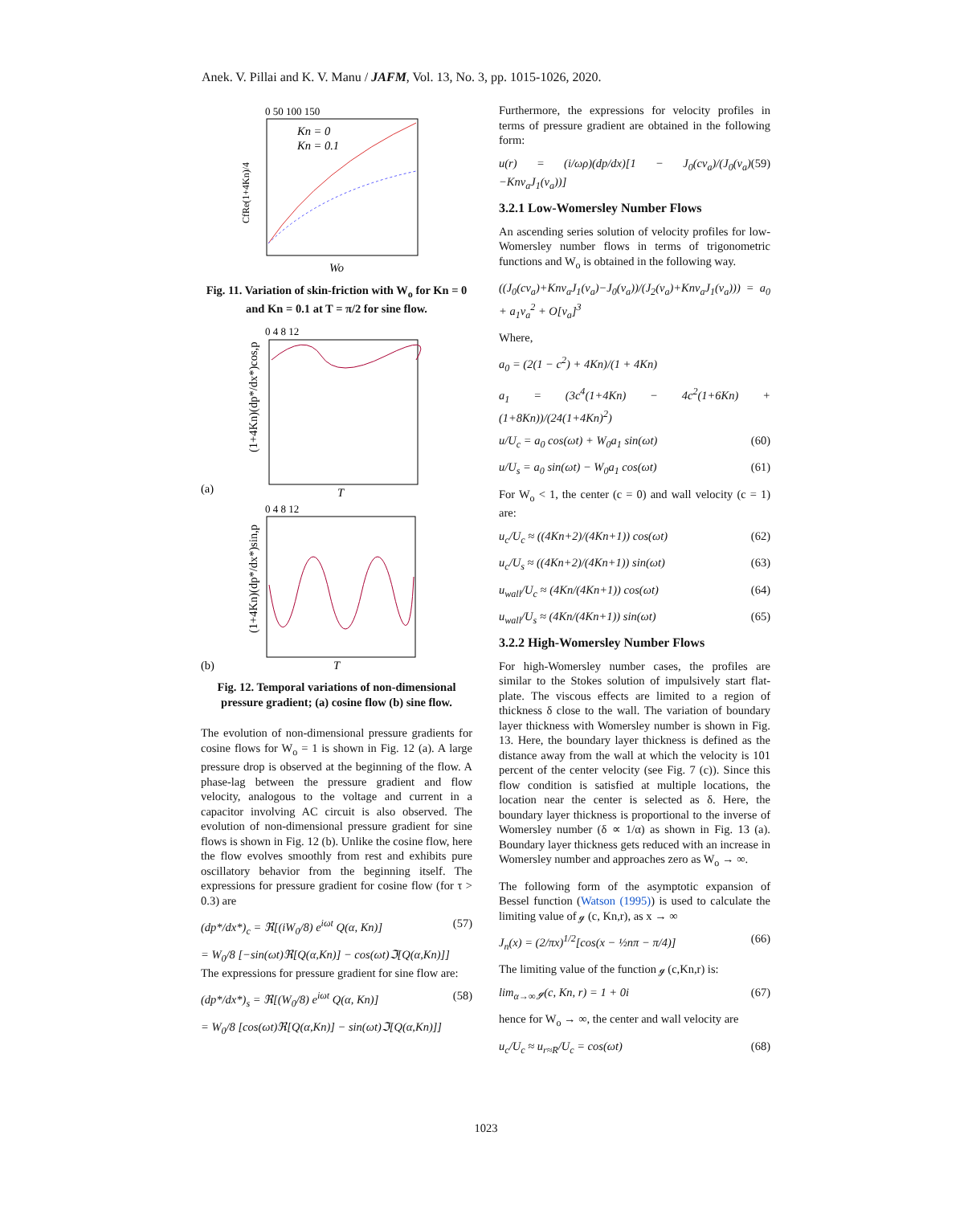Anek. V. Pillai and K. V. Manu / JAFM, Vol. 13, No. 3, pp. 1015-1026, 2020.
0 50 100 150
Kn = 0
Kn = 0.1
CfRe(1+4Kn)/4
Wo
Fig. 11. Variation of skin-friction with W<sub>o</sub> for Kn = 0 and Kn = 0.1 at T = π/2 for sine flow.
0 4 8 12
(a)
(1+4Kn)(dp*/dx*)cos,p
T
0 4 8 12
(b)
(1+4Kn)(dp*/dx*)sin,p
T
Fig. 12. Temporal variations of non-dimensional pressure gradient; (a) cosine flow (b) sine flow.
The evolution of non-dimensional pressure gradients for cosine flows for W<sub>o</sub> = 1 is shown in Fig. 12 (a). A large pressure drop is observed at the beginning of the flow. A phase-lag between the pressure gradient and flow velocity, analogous to the voltage and current in a capacitor involving AC circuit is also observed. The evolution of non-dimensional pressure gradient for sine flows is shown in Fig. 12 (b). Unlike the cosine flow, here the flow evolves smoothly from rest and exhibits pure oscillatory behavior from the beginning itself. The expressions for pressure gradient for cosine flow (for τ > 0.3) are
(dp*/dx*)<sub>c</sub> = ℜ[(iW<sub>0</sub>/8) e<sup>iωt</sup> Q(α, Kn)] (57)
= W<sub>0</sub>/8 [−sin(ωt)ℜ[Q(α,Kn)] − cos(ωt)ℑ[Q(α,Kn)]]
The expressions for pressure gradient for sine flow are:
(dp*/dx*)<sub>s</sub> = ℜ[(W<sub>0</sub>/8) e<sup>iωt</sup> Q(α, Kn)] (58)
= W<sub>0</sub>/8 [cos(ωt)ℜ[Q(α,Kn)] − sin(ωt)ℑ[Q(α,Kn)]]
Furthermore, the expressions for velocity profiles in terms of pressure gradient are obtained in the following form:
u(r) = (i/ωρ)(dp/dx)[1 − J<sub>0</sub>(cν<sub>a</sub>)/(J<sub>0</sub>(ν<sub>a</sub>)−Knν<sub>a</sub>J<sub>1</sub>(ν<sub>a</sub>))] (59)
3.2.1 Low-Womersley Number Flows
An ascending series solution of velocity profiles for low-Womersley number flows in terms of trigonometric functions and W<sub>o</sub> is obtained in the following way.
((J<sub>0</sub>(cν<sub>a</sub>)+Knν<sub>a</sub>J<sub>1</sub>(ν<sub>a</sub>)−J<sub>0</sub>(ν<sub>a</sub>))/(J<sub>2</sub>(ν<sub>a</sub>)+Knν<sub>a</sub>J<sub>1</sub>(ν<sub>a</sub>))) = a<sub>0</sub> + a<sub>1</sub>ν<sub>a</sub><sup>2</sup> + O[ν<sub>a</sub>]<sup>3</sup>
Where,
a<sub>0</sub> = (2(1 − c<sup>2</sup>) + 4Kn)/(1 + 4Kn)
a<sub>1</sub> = (3c<sup>4</sup>(1+4Kn) − 4c<sup>2</sup>(1+6Kn) + (1+8Kn))/(24(1+4Kn)<sup>2</sup>)
u/U<sub>c</sub> = a<sub>0</sub> cos(ωt) + W<sub>0</sub>a<sub>1</sub> sin(ωt) (60)
u/U<sub>s</sub> = a<sub>0</sub> sin(ωt) − W<sub>0</sub>a<sub>1</sub> cos(ωt) (61)
For W<sub>o</sub> < 1, the center (c = 0) and wall velocity (c = 1) are:
u<sub>c</sub>/U<sub>c</sub> ≈ ((4Kn+2)/(4Kn+1)) cos(ωt) (62)
u<sub>c</sub>/U<sub>s</sub> ≈ ((4Kn+2)/(4Kn+1)) sin(ωt) (63)
u<sub>wall</sub>/U<sub>c</sub> ≈ (4Kn/(4Kn+1)) cos(ωt) (64)
u<sub>wall</sub>/U<sub>s</sub> ≈ (4Kn/(4Kn+1)) sin(ωt) (65)
3.2.2 High-Womersley Number Flows
For high-Womersley number cases, the profiles are similar to the Stokes solution of impulsively start flat-plate. The viscous effects are limited to a region of thickness δ close to the wall. The variation of boundary layer thickness with Womersley number is shown in Fig. 13. Here, the boundary layer thickness is defined as the distance away from the wall at which the velocity is 101 percent of the center velocity (see Fig. 7 (c)). Since this flow condition is satisfied at multiple locations, the location near the center is selected as δ. Here, the boundary layer thickness is proportional to the inverse of Womersley number (δ ∝ 1/α) as shown in Fig. 13 (a). Boundary layer thickness gets reduced with an increase in Womersley number and approaches zero as W<sub>o</sub> → ∞.
The following form of the asymptotic expansion of Bessel function (Watson (1995)) is used to calculate the limiting value of ℊ (c, Kn,r), as x → ∞
J<sub>n</sub>(x) = (2/πx)<sup>1/2</sup>[cos(x − ½nπ − π/4)] (66)
The limiting value of the function ℊ (c,Kn,r) is:
lim<sub>α→∞</sub> ℊ(c, Kn, r) = 1 + 0i (67)
hence for W<sub>o</sub> → ∞, the center and wall velocity are
u<sub>c</sub>/U<sub>c</sub> ≈ u<sub>r≈R</sub>/U<sub>c</sub> = cos(ωt) (68)
1023